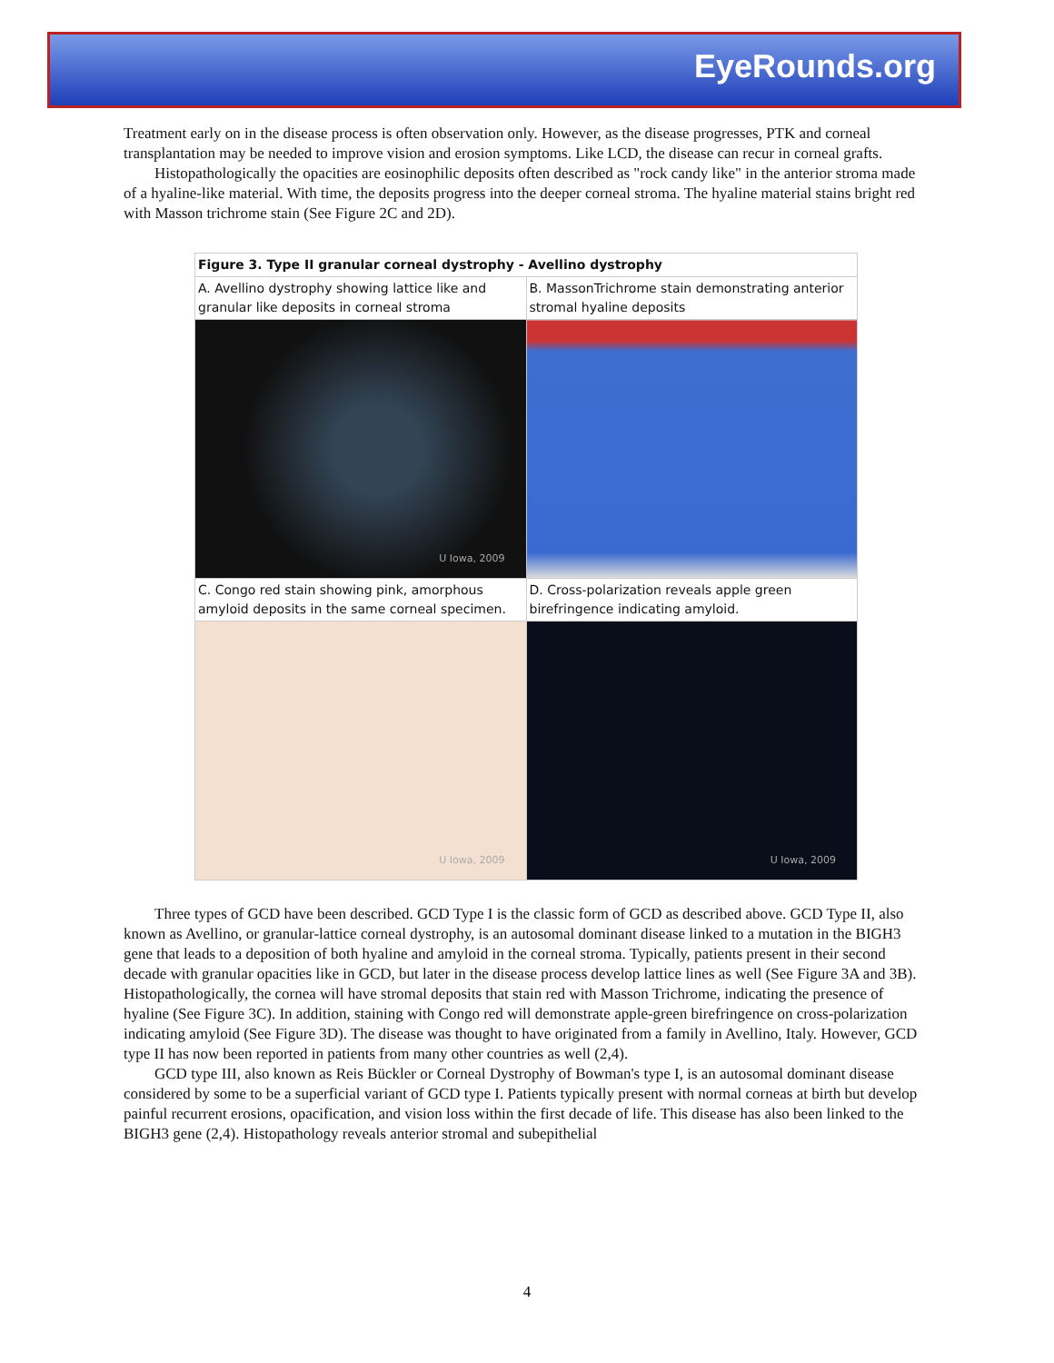EyeRounds.org
Treatment early on in the disease process is often observation only. However, as the disease progresses, PTK and corneal transplantation may be needed to improve vision and erosion symptoms. Like LCD, the disease can recur in corneal grafts.
Histopathologically the opacities are eosinophilic deposits often described as "rock candy like" in the anterior stroma made of a hyaline-like material. With time, the deposits progress into the deeper corneal stroma. The hyaline material stains bright red with Masson trichrome stain (See Figure 2C and 2D).
| Figure 3. Type II granular corneal dystrophy - Avellino dystrophy | |
| --- | --- |
| A. Avellino dystrophy showing lattice like and granular like deposits in corneal stroma | B. MassonTrichrome stain demonstrating anterior stromal hyaline deposits |
| U Iowa, 2009 | |
| C. Congo red stain showing pink, amorphous amyloid deposits in the same corneal specimen. | D. Cross-polarization reveals apple green birefringence indicating amyloid. |
| U Iowa, 2009 | U Iowa, 2009 |
Three types of GCD have been described. GCD Type I is the classic form of GCD as described above. GCD Type II, also known as Avellino, or granular-lattice corneal dystrophy, is an autosomal dominant disease linked to a mutation in the BIGH3 gene that leads to a deposition of both hyaline and amyloid in the corneal stroma. Typically, patients present in their second decade with granular opacities like in GCD, but later in the disease process develop lattice lines as well (See Figure 3A and 3B). Histopathologically, the cornea will have stromal deposits that stain red with Masson Trichrome, indicating the presence of hyaline (See Figure 3C). In addition, staining with Congo red will demonstrate apple-green birefringence on cross-polarization indicating amyloid (See Figure 3D). The disease was thought to have originated from a family in Avellino, Italy. However, GCD type II has now been reported in patients from many other countries as well (2,4).
GCD type III, also known as Reis Bückler or Corneal Dystrophy of Bowman's type I, is an autosomal dominant disease considered by some to be a superficial variant of GCD type I. Patients typically present with normal corneas at birth but develop painful recurrent erosions, opacification, and vision loss within the first decade of life. This disease has also been linked to the BIGH3 gene (2,4). Histopathology reveals anterior stromal and subepithelial
4